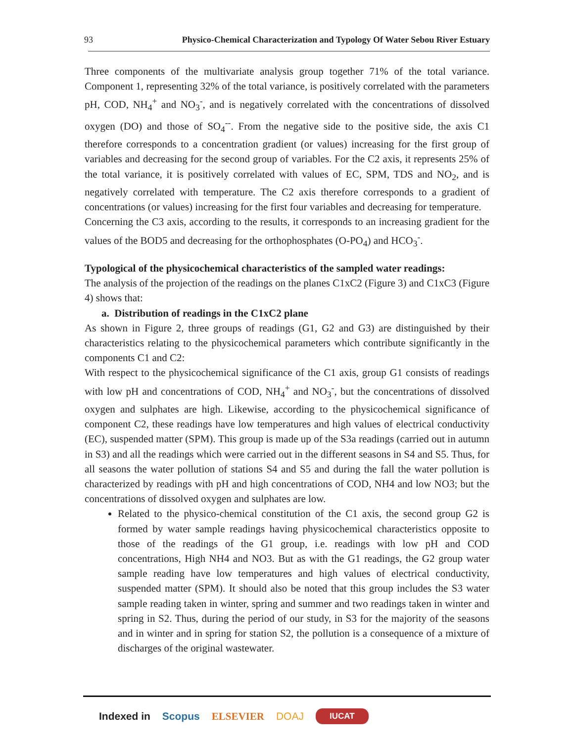93 Physico-Chemical Characterization and Typology Of Water Sebou River Estuary
Three components of the multivariate analysis group together 71% of the total variance. Component 1, representing 32% of the total variance, is positively correlated with the parameters pH, COD, NH<sub>4</sub><sup>+</sup> and NO<sub>3</sub><sup>-</sup>, and is negatively correlated with the concentrations of dissolved oxygen (DO) and those of SO<sub>4</sub><sup>--</sup>. From the negative side to the positive side, the axis C1 therefore corresponds to a concentration gradient (or values) increasing for the first group of variables and decreasing for the second group of variables. For the C2 axis, it represents 25% of the total variance, it is positively correlated with values of EC, SPM, TDS and NO<sub>2</sub>, and is negatively correlated with temperature. The C2 axis therefore corresponds to a gradient of concentrations (or values) increasing for the first four variables and decreasing for temperature.
Concerning the C3 axis, according to the results, it corresponds to an increasing gradient for the values of the BOD5 and decreasing for the orthophosphates (O-PO<sub>4</sub>) and HCO<sub>3</sub><sup>-</sup>.
Typological of the physicochemical characteristics of the sampled water readings:
The analysis of the projection of the readings on the planes C1xC2 (Figure 3) and C1xC3 (Figure 4) shows that:
a. Distribution of readings in the C1xC2 plane
As shown in Figure 2, three groups of readings (G1, G2 and G3) are distinguished by their characteristics relating to the physicochemical parameters which contribute significantly in the components C1 and C2:
With respect to the physicochemical significance of the C1 axis, group G1 consists of readings with low pH and concentrations of COD, NH<sub>4</sub><sup>+</sup> and NO<sub>3</sub><sup>-</sup>, but the concentrations of dissolved oxygen and sulphates are high. Likewise, according to the physicochemical significance of component C2, these readings have low temperatures and high values of electrical conductivity (EC), suspended matter (SPM). This group is made up of the S3a readings (carried out in autumn in S3) and all the readings which were carried out in the different seasons in S4 and S5. Thus, for all seasons the water pollution of stations S4 and S5 and during the fall the water pollution is characterized by readings with pH and high concentrations of COD, NH4 and low NO3; but the concentrations of dissolved oxygen and sulphates are low.
Related to the physico-chemical constitution of the C1 axis, the second group G2 is formed by water sample readings having physicochemical characteristics opposite to those of the readings of the G1 group, i.e. readings with low pH and COD concentrations, High NH4 and NO3. But as with the G1 readings, the G2 group water sample reading have low temperatures and high values of electrical conductivity, suspended matter (SPM). It should also be noted that this group includes the S3 water sample reading taken in winter, spring and summer and two readings taken in winter and spring in S2. Thus, during the period of our study, in S3 for the majority of the seasons and in winter and in spring for station S2, the pollution is a consequence of a mixture of discharges of the original wastewater.
Indexed in Scopus ELSEVIER DOAJ IUCAT